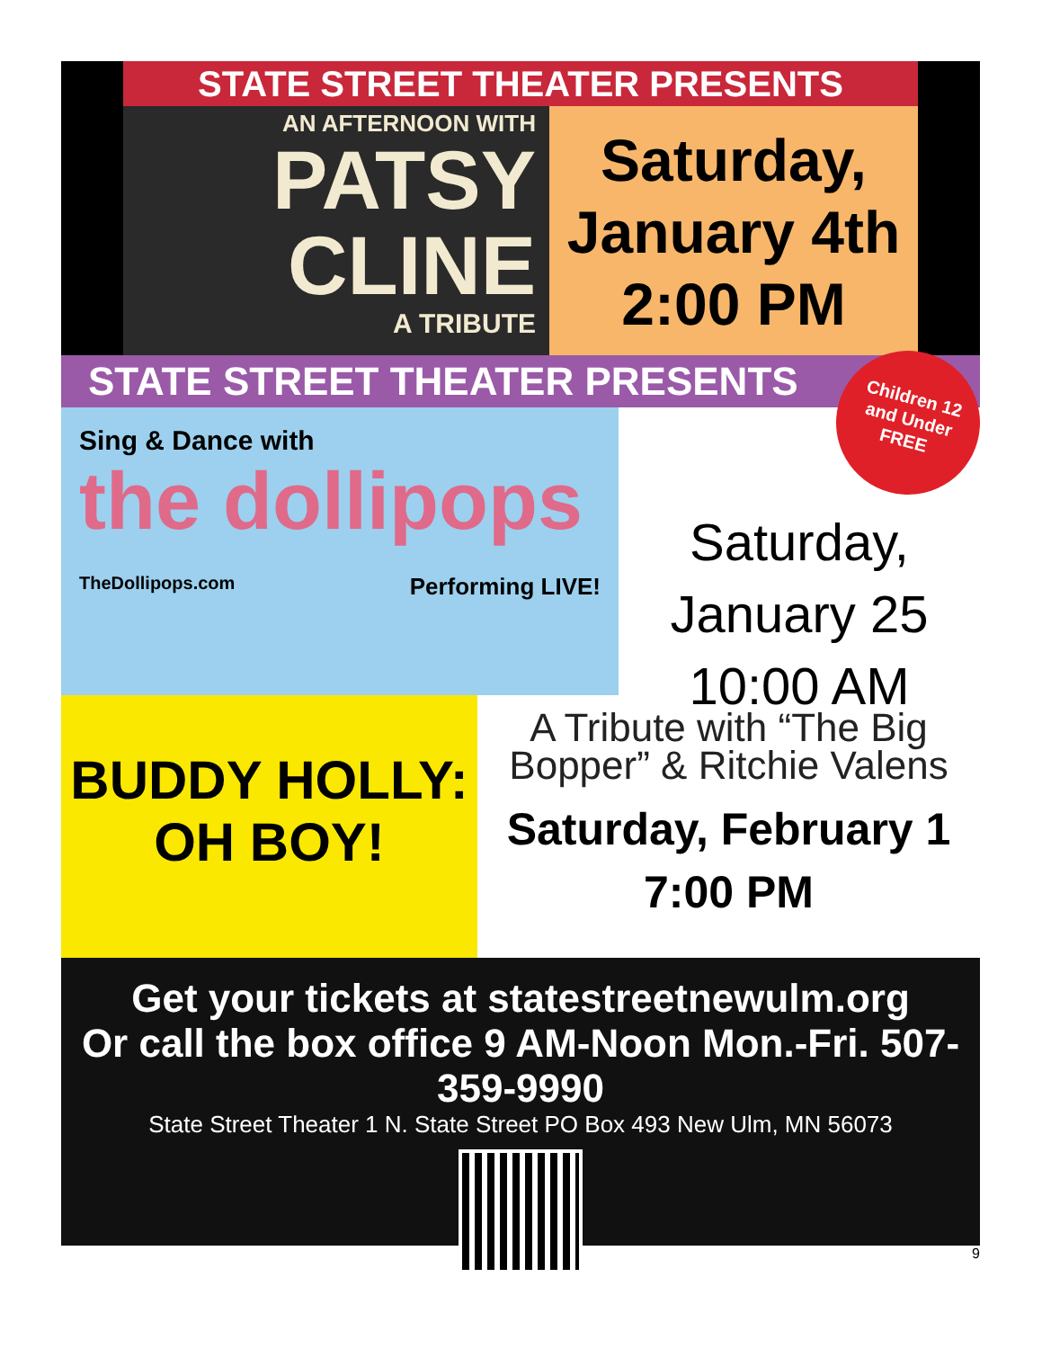STATE STREET THEATER PRESENTS
AN AFTERNOON WITH
PATSY
CLINE
A TRIBUTE
Saturday,
January 4th
2:00 PM
STATE STREET THEATER PRESENTS
Children 12
and Under
FREE
Sing & Dance with
the dollipops
TheDollipops.com Performing LIVE!
Saturday,
January 25
10:00 AM
BUDDY HOLLY:
OH BOY!
A Tribute with “The Big Bopper” & Ritchie Valens
Saturday, February 1
7:00 PM
Get your tickets at statestreetnewulm.org
Or call the box office 9 AM-Noon Mon.-Fri. 507-359-9990
State Street Theater 1 N. State Street PO Box 493 New Ulm, MN 56073
9